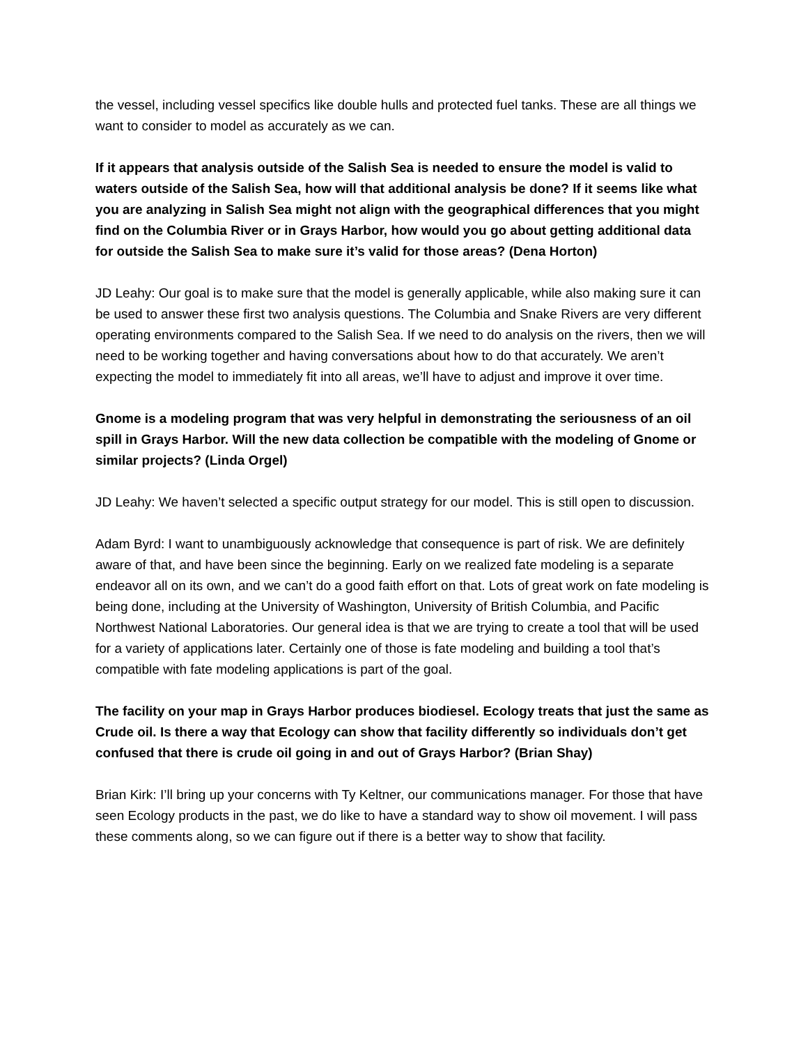the vessel, including vessel specifics like double hulls and protected fuel tanks. These are all things we want to consider to model as accurately as we can.
If it appears that analysis outside of the Salish Sea is needed to ensure the model is valid to waters outside of the Salish Sea, how will that additional analysis be done? If it seems like what you are analyzing in Salish Sea might not align with the geographical differences that you might find on the Columbia River or in Grays Harbor, how would you go about getting additional data for outside the Salish Sea to make sure it’s valid for those areas? (Dena Horton)
JD Leahy: Our goal is to make sure that the model is generally applicable, while also making sure it can be used to answer these first two analysis questions. The Columbia and Snake Rivers are very different operating environments compared to the Salish Sea. If we need to do analysis on the rivers, then we will need to be working together and having conversations about how to do that accurately. We aren’t expecting the model to immediately fit into all areas, we’ll have to adjust and improve it over time.
Gnome is a modeling program that was very helpful in demonstrating the seriousness of an oil spill in Grays Harbor. Will the new data collection be compatible with the modeling of Gnome or similar projects? (Linda Orgel)
JD Leahy: We haven’t selected a specific output strategy for our model. This is still open to discussion.
Adam Byrd: I want to unambiguously acknowledge that consequence is part of risk. We are definitely aware of that, and have been since the beginning. Early on we realized fate modeling is a separate endeavor all on its own, and we can’t do a good faith effort on that. Lots of great work on fate modeling is being done, including at the University of Washington, University of British Columbia, and Pacific Northwest National Laboratories. Our general idea is that we are trying to create a tool that will be used for a variety of applications later. Certainly one of those is fate modeling and building a tool that’s compatible with fate modeling applications is part of the goal.
The facility on your map in Grays Harbor produces biodiesel. Ecology treats that just the same as Crude oil. Is there a way that Ecology can show that facility differently so individuals don’t get confused that there is crude oil going in and out of Grays Harbor? (Brian Shay)
Brian Kirk: I’ll bring up your concerns with Ty Keltner, our communications manager. For those that have seen Ecology products in the past, we do like to have a standard way to show oil movement. I will pass these comments along, so we can figure out if there is a better way to show that facility.